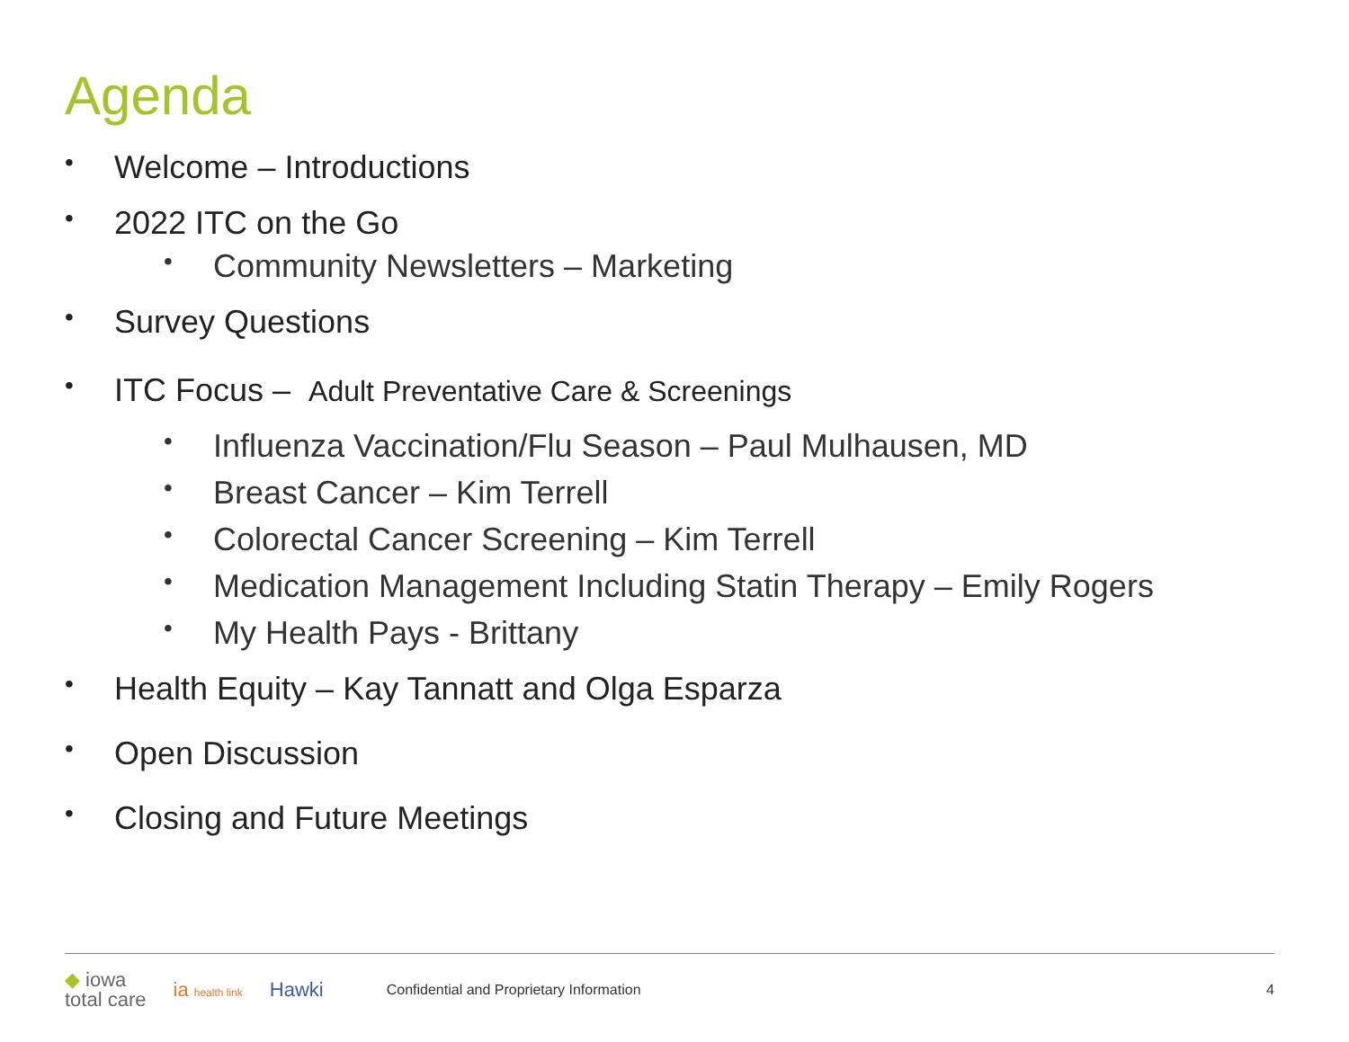Agenda
• Welcome – Introductions
• 2022 ITC on the Go
• Community Newsletters – Marketing
• Survey Questions
• ITC Focus – Adult Preventative Care & Screenings
• Influenza Vaccination/Flu Season – Paul Mulhausen, MD
• Breast Cancer – Kim Terrell
• Colorectal Cancer Screening – Kim Terrell
• Medication Management Including Statin Therapy – Emily Rogers
• My Health Pays - Brittany
• Health Equity – Kay Tannatt and Olga Esparza
• Open Discussion
• Closing and Future Meetings
◆ iowa
total care ia health link Hawki Confidential and Proprietary Information 4